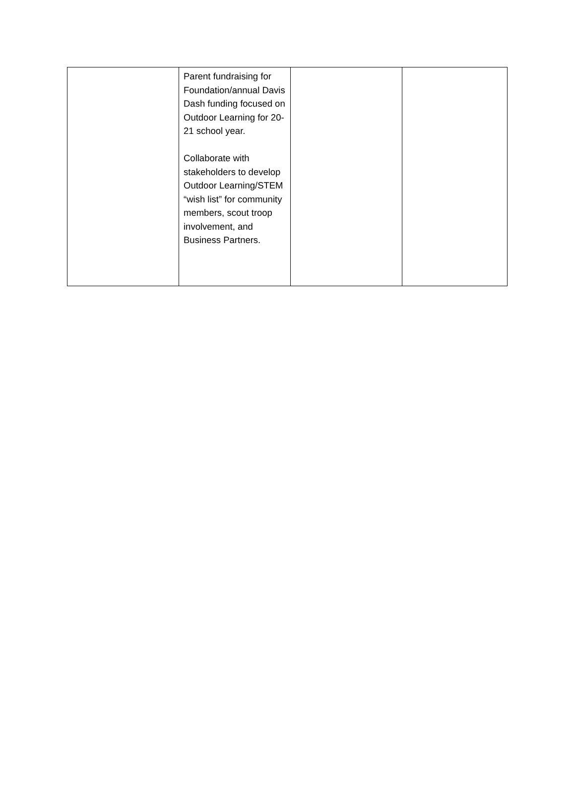| | Parent fundraising for Foundation/annual Davis Dash funding focused on Outdoor Learning for 20-21 school year. Collaborate with stakeholders to develop Outdoor Learning/STEM “wish list” for community members, scout troop involvement, and Business Partners. | | |